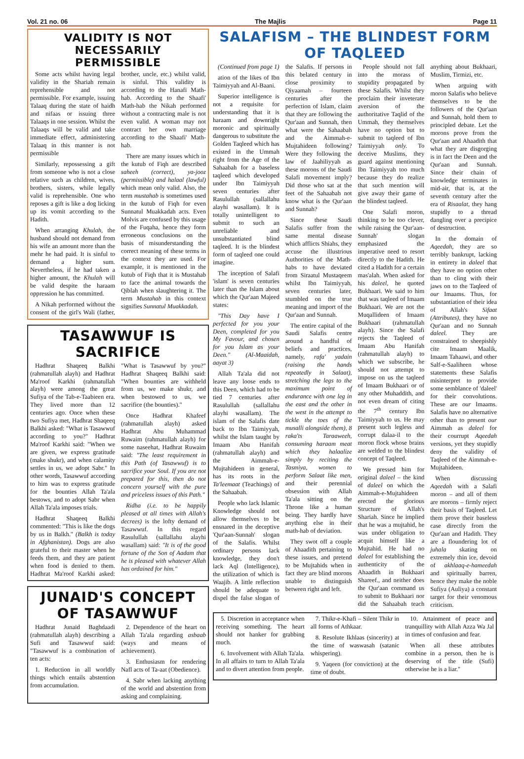Vol. 21 no. 06 The Majlis Page 11
VALIDITY IS NOT NECESSARILY PERMISSIBLE
Some acts whilst having legal validity in the Shariah remain reprehensible and not permissible. For example, issuing Talaaq during the state of haidh and nifaas or issuing three Talaaqs in one session. Whilst the Talaaqs will be valid and take immediate effect, administering Talaaq in this manner is not permissible
Similarly, repossessing a gift from someone who is not a close relative such as children, wives, brothers, sisters, while legally valid is reprehensible. One who reposes a gift is like a dog licking up its vomit according to the Hadith.
When arranging Khulah, the husband should not demand from his wife an amount more than the mehr he had paid. It is sinful to demand a higher sum. Nevertheless, if he had taken a higher amount, the Khulah will be valid despite the haraam oppression he has committed.
A Nikah performed without the consent of the girl's Wali (father, brother, uncle, etc.) whilst valid, is sinful. This validity is according to the Hanafi Math-hab. According to the Shaafi' Math-hab the Nikah performed without a contracting male is not even valid. A woman may not contract her own marriage according to the Shaafi' Math-hab.
There are many issues which in the kutub of Fiqh are described saheeh (correct), ya-jooz (permissible) and halaal (lawful) which mean only valid. Also, the term mustahab is sometimes used in the kutub of Fiqh for even Sunnatul Muakkadah acts. Even Molvis are confused by this usage of the Fuqaha, hence they form erroneous conclusions on the basis of misunderstanding the correct meaning of these terms in the context they are used. For example, it is mentioned in the kutub of Fiqh that it is Mustahab to face the animal towards the Qiblah when slaughtering it. The term Mustahab in this context signifies Sunnatul Muakkadah.
TASAWWUF IS SACRIFICE
Hadhrat Shaqeeq Balkhi (rahmatullah alayh) and Hadhrat Ma'roof Karkhi (rahmatullah alayh) were among the great Sufiya of the Tab-e-Taabieen era. They lived more than 12 centuries ago. Once when these two Sufiya met, Hadhrat Shaqeeq Balkhi asked: "What is Tasawwuf according to you?" Hadhrat Ma'roof Karkhi said: "When we are given, we express gratitude (make shukr), and when calamity settles in us, we adopt Sabr." In other words, Tasawwuf according to him was to express gratitude for the bounties Allah Ta'ala bestows, and to adopt Sabr when Allah Ta'ala imposes trials.
Hadhrat Shaqeeq Balkhi commented: "This is like the dogs by us in Balkh." (Balkh is today in Afghanistan). Dogs are also grateful to their master when he feeds them, and they are patient when food is denied to them. Hadhrat Ma'roof Karkhi asked: "What is Tasawwuf by you?" Hadhrat Shaqeeq Balkhi said: "When bounties are withheld from us, we make shukr, and when bestowed to us, we sacrifice (the bounties)."
Once Hadhrat Khafeef (rahmatullah alayh) asked Hadhrat Abu Muhammad Ruwaim (rahmatullah alayh) for some naseehat, Hadhrat Ruwaim said: "The least requirement in this Path (of Tasawwuf) is to sacrifice your Soul. If you are not prepared for this, then do not concern yourself with the pure and priceless issues of this Path."
Ridha (i.e. to be happily pleased at all times with Allah's decrees) is the lofty demand of Tasawwuf. In this regard Rasulullah (sallallahu alayhi wasallam) said: "It is of the good fortune of the Son of Aadam that he is pleased with whatever Allah has ordained for him."
JUNAID'S CONCEPT OF TASAWWUF
Hadhrat Junaid Baghdaadi (rahmatullah alayh) describing a Sufi and Tasawwuf said: "Tasawwuf is a combination of ten acts:
1. Reduction in all worldly things which entails abstention from accumulation.
2. Dependence of the heart on Allah Ta'ala regarding asbaab (ways and means of achievement).
3. Enthusiasm for rendering Nafl acts of Ta-aat (Obedience).
4. Sabr when lacking anything of the world and abstention from asking and complaining.
SALAFISM – THE BLINDEST FORM OF TAQLEED
(Continued from page 1)
ation of the likes of Ibn Taimiyyah and Al-Baani.
Superior intelligence is not a requisite for understanding that it is haraam and downright moronic and spiritually dangerous to substitute the Golden Taqleed which has existed in the Ummah right from the Age of the Sahaabah for a baseless taqleed which developed under Ibn Taimiyyah seven centuries after Rasulullah (sallallahu alayhi wasallam). It is totally unintelligent to submit to such an unreliable and unsubstantiated blind taqleed. It is the blindest form of taqleed one could imagine.
The inception of Salafi 'islam' is seven centuries later than the Islam about which the Qur'aan Majeed states:
"This Day have I perfected for you your Deen, completed for you My Favour, and chosen for you Islam as your Deen." (Al-Maaidah, aayat 3)
Allah Ta'ala did not leave any loose ends to this Deen, which had to be tied 7 centuries after Rasulullah (sallallahu alayhi wasallam). The islam of the Salafis date back to Ibn Taimiyyah, whilst the Islam taught by Imaam Abu Hanifah (rahmatullah alayh) and the Aimmah-e-Mujtahideen in general, has its roots in the Ta'leemaat (Teachings) of the Sahaabah.
People who lack Islamic Knowledge should not allow themselves to be ensnared in the deceptive 'Qur'aan-Sunnah' slogan of the Salafis. Whilst ordinary persons lack knowledge, they don't lack Aql (Intelligence), the utilization of which is Waajib. A little reflection should be adequate to dispel the false slogan of the Salafis. If persons in this belated century in close proximity to Qiyaamah – fourteen centuries after the perfection of Islam, claim that they are following the Qur'aan and Sunnah, then what were the Sahaabah and the Aimmah-e-Mujtahideen following? Were they following the law of Jaahiliyyah as these morons of the Saudi Salafi movement imply? Did those who sat at the feet of the Sahaabah not know what is the Qur'aan and Sunnah?
Since these Saudi Salafis suffer from the same mental disease which afflicts Shiahs, they accuse the illustrious Authorities of the Math-habs to have deviated from Siraatul Mustaqeem whilst Ibn Taimiyyah, seven centuries later, stumbled on the true meaning and import of the Qur'aan and Sunnah.
The entire capital of the Saudi Salafis centre around a handful of beliefs and practices, namely, rafa' yadain (raising the hands repeatedly in Salaat), stretching the legs to the maximum point of endurance with one leg in the east and the other in the west in the attempt to tickle the toes of the musalli alongside them), 8 raka'ts Taraaweeh, consuming haraam meat which they halaalize simply by reciting the Tasmiya, women to perform Salaat like men, and their perennial obsession with Allah Ta'ala sitting on the Throne like a human being. They hardly have anything else in their math-hab of deviation.
They swot off a couple of Ahaadith pertaining to these issues, and pretend to be Mujtahids when in fact they are blind morons unable to distinguish between right and left.
People should not fall into the morass of stupidity propagated by these Salafis. Whilst they proclaim their inveterate aversion of the authoritative Taqlid of the Ummah, they themselves have no option but to submit to taqleed of Ibn Taimiyyah only. To deceive Muslims, they guard against mentioning Ibn Taimiyyah too much because they do realize that such mention will give away their game of the blindest taqleed.
One Salafi moron, thinking to be too clever, while raising the Qur'aan-Sunnah' slogan emphasized the imperative need to resort directly to the Hadith. He cited a Hadith for a certain mas'alah. When asked for his daleel, he quoted Bukhaari. We said to him that was taqleed of Imaam Bukhaari. We are not the Muqallideen of Imaam Bukhaari (rahmatullah alayh). Since the Salafi rejects the Taqleed of Imaam Abu Hanifah (rahmatullah alayh) to which we subscribe, he should not attempt to impose on us the taqleed of Imaam Bukhaari or of any other Muhaddith, and not even dream of citing the 7<sup>th</sup> century Ibn Taimiyyah to us. He may present such legless and corrupt dalaa-il to the moron flock whose brains are welded to the blindest concept of Taqleed.
We pressed him for original daleel – the kind of daleel on which the Aimmah-e-Mujtahideen erected the glorious Structure of Allah's Shariah. Since he implied that he was a mujtahid, he was under obligation to acquit himself like a Mujtahid. He had no daleel for establishing the authenticity of the Ahaadith in Bukhaari Shareef., and neither does the Qur'aan command us to submit to Bukhaari nor did the Sahaabah teach anything about Bukhaari, Muslim, Tirmizi, etc.
When arguing with moron Salafis who believe themselves to be the followers of the Qur'aan and Sunnah, hold them to principled debate. Let the morons prove from the Qur'aan and Ahaadith that what they are disgorging is in fact the Deen and the Qur'aan and Sunnah. Since their chain of knowledge terminates in mid-air, that is, at the seventh century after the era of Risaalat, they hang stupidly to a thread dangling over a precipice of destruction.
In the domain of Aqeedah, they are so terribly bankrupt, lacking in entirety in daleel that they have no option other than to cling with their jaws on to the Taqleed of our Imaams. Thus, for substantiation of their idea of Allah's Sifaat (Attributes), they have no Qur'aan and no Sunnah daleel. They are constrained to sheepishly cite Imaam Maalik, Imaam Tahaawi, and other Salf-e-Saaliheen whose statements these Salafis misinterpret to provide some semblance of 'daleel' for their convolutions. These are our Imaams. Salafis have no alternative other than to present our Aimmah as daleel for their courrupt Aqeedah versions, yet they stupidly deny the validity of Taqleed of the Aimmah-e-Mujtahideen.
When discussing Aqeedah with a Salafi moron – and all of them are morons – firmly reject their basis of Taqleed. Let them prove their baseless case directly from the Qur'aan and Hadith. They are a floundering lot of juhala skating on extremely thin ice, devoid of akhlaaq-e-hameedah and spiritually barren, hence they make the noble Sufiya (Auliya) a constant target for their venomous criticism.
5. Discretion in acceptance when receiving something. The heart should not hanker for grabbing much.
6. Involvement with Allah Ta'ala. In all affairs to turn to Allah Ta'ala and to divert attention from people.
7. Thikr-e-Khafi – Silent Thikr in all forms of Athkaar.
8. Resolute Ikhlaas (sincerity) at the time of waswasah (satanic whispering).
9. Yaqeen (for conviction) at the time of doubt.
10. Attainment of peace and tranquillity with Allah Azza Wa Jal in times of confusion and fear.
When all these attributes combine in a person, then he is deserving of the title (Sufi) otherwise he is a liar."